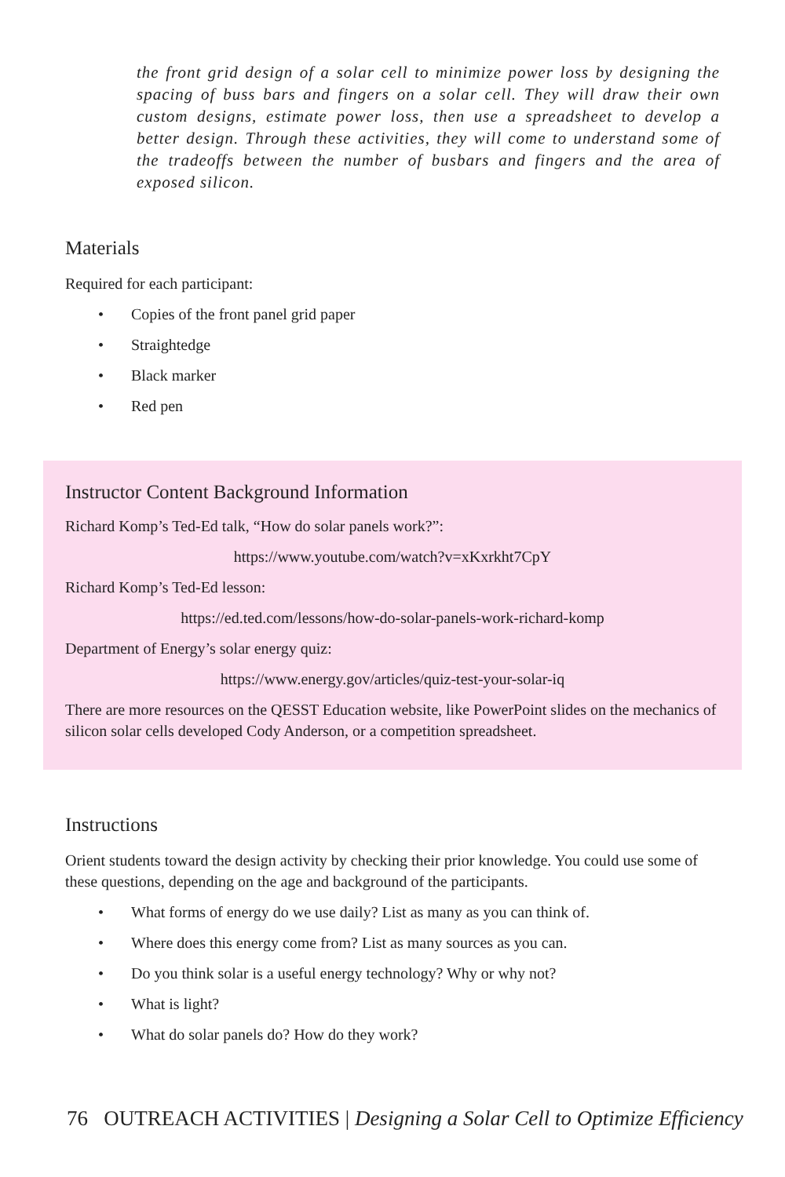the front grid design of a solar cell to minimize power loss by designing the spacing of buss bars and fingers on a solar cell. They will draw their own custom designs, estimate power loss, then use a spreadsheet to develop a better design. Through these activities, they will come to understand some of the tradeoffs between the number of busbars and fingers and the area of exposed silicon.
Materials
Required for each participant:
• Copies of the front panel grid paper
• Straightedge
• Black marker
• Red pen
Instructor Content Background Information
Richard Komp’s Ted-Ed talk, “How do solar panels work?”:
https://www.youtube.com/watch?v=xKxrkht7CpY
Richard Komp’s Ted-Ed lesson:
https://ed.ted.com/lessons/how-do-solar-panels-work-richard-komp
Department of Energy’s solar energy quiz:
https://www.energy.gov/articles/quiz-test-your-solar-iq
There are more resources on the QESST Education website, like PowerPoint slides on the mechanics of silicon solar cells developed Cody Anderson, or a competition spreadsheet.
Instructions
Orient students toward the design activity by checking their prior knowledge. You could use some of these questions, depending on the age and background of the participants.
• What forms of energy do we use daily? List as many as you can think of.
• Where does this energy come from? List as many sources as you can.
• Do you think solar is a useful energy technology? Why or why not?
• What is light?
• What do solar panels do? How do they work?
76 OUTREACH ACTIVITIES | Designing a Solar Cell to Optimize Efficiency